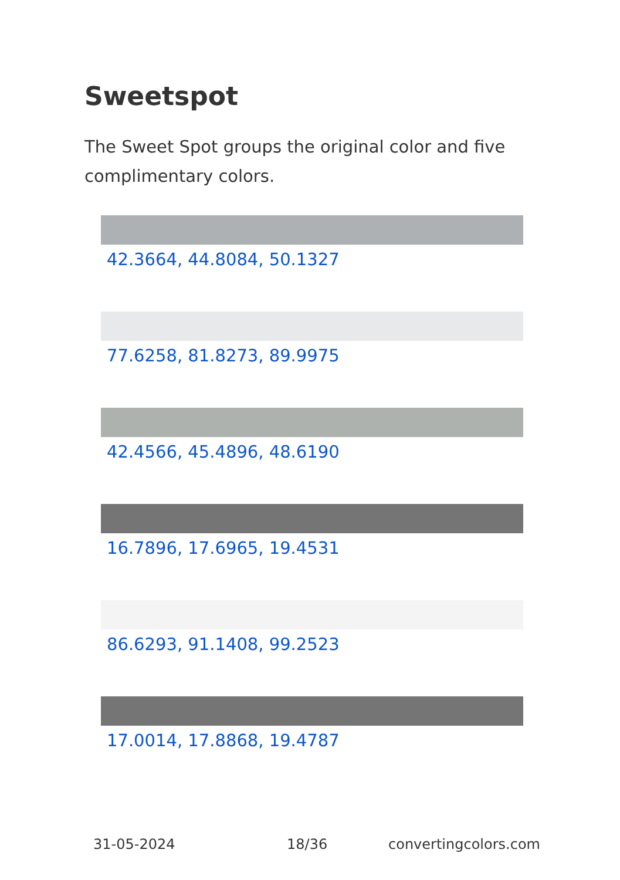Sweetspot
The Sweet Spot groups the original color and five complimentary colors.
42.3664, 44.8084, 50.1327
77.6258, 81.8273, 89.9975
42.4566, 45.4896, 48.6190
16.7896, 17.6965, 19.4531
86.6293, 91.1408, 99.2523
17.0014, 17.8868, 19.4787
31-05-2024 18/36 convertingcolors.com